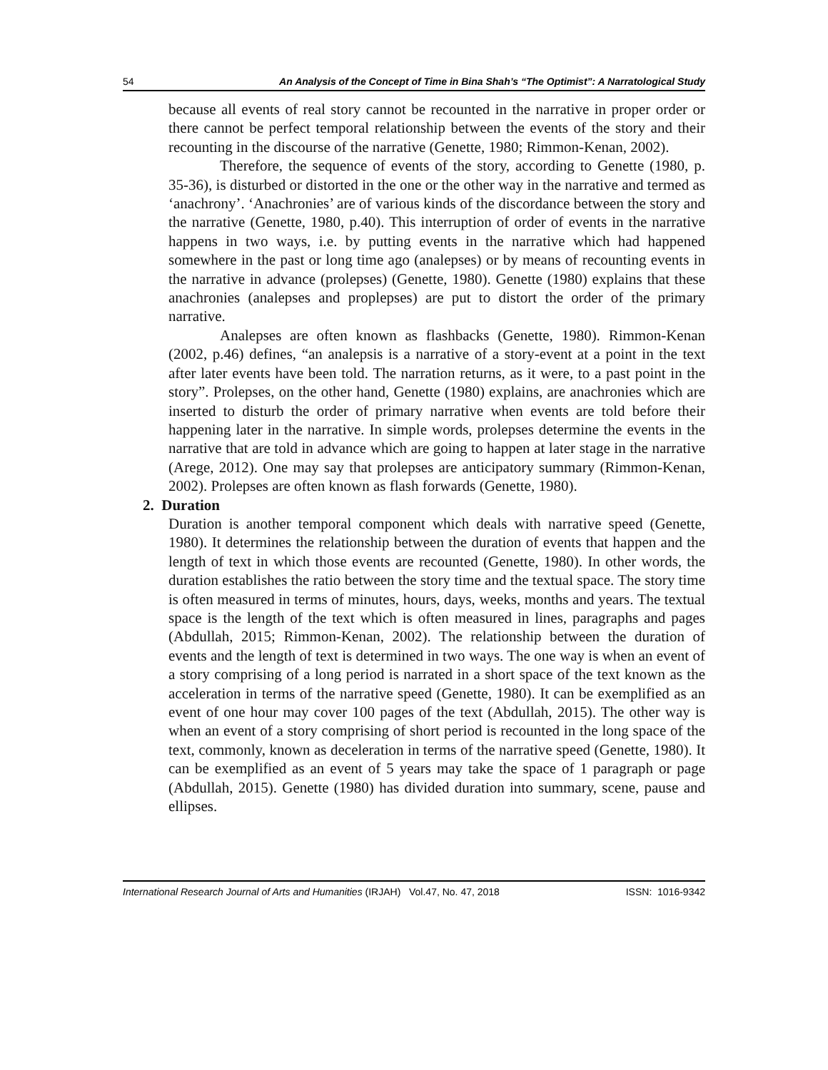54 An Analysis of the Concept of Time in Bina Shah’s “The Optimist”: A Narratological Study
because all events of real story cannot be recounted in the narrative in proper order or there cannot be perfect temporal relationship between the events of the story and their recounting in the discourse of the narrative (Genette, 1980; Rimmon-Kenan, 2002).
Therefore, the sequence of events of the story, according to Genette (1980, p. 35-36), is disturbed or distorted in the one or the other way in the narrative and termed as ‘anachrony’. ‘Anachronies’ are of various kinds of the discordance between the story and the narrative (Genette, 1980, p.40). This interruption of order of events in the narrative happens in two ways, i.e. by putting events in the narrative which had happened somewhere in the past or long time ago (analepses) or by means of recounting events in the narrative in advance (prolepses) (Genette, 1980). Genette (1980) explains that these anachronies (analepses and proplepses) are put to distort the order of the primary narrative.
Analepses are often known as flashbacks (Genette, 1980). Rimmon-Kenan (2002, p.46) defines, “an analepsis is a narrative of a story-event at a point in the text after later events have been told. The narration returns, as it were, to a past point in the story”. Prolepses, on the other hand, Genette (1980) explains, are anachronies which are inserted to disturb the order of primary narrative when events are told before their happening later in the narrative. In simple words, prolepses determine the events in the narrative that are told in advance which are going to happen at later stage in the narrative (Arege, 2012). One may say that prolepses are anticipatory summary (Rimmon-Kenan, 2002). Prolepses are often known as flash forwards (Genette, 1980).
2. Duration
Duration is another temporal component which deals with narrative speed (Genette, 1980). It determines the relationship between the duration of events that happen and the length of text in which those events are recounted (Genette, 1980). In other words, the duration establishes the ratio between the story time and the textual space. The story time is often measured in terms of minutes, hours, days, weeks, months and years. The textual space is the length of the text which is often measured in lines, paragraphs and pages (Abdullah, 2015; Rimmon-Kenan, 2002). The relationship between the duration of events and the length of text is determined in two ways. The one way is when an event of a story comprising of a long period is narrated in a short space of the text known as the acceleration in terms of the narrative speed (Genette, 1980). It can be exemplified as an event of one hour may cover 100 pages of the text (Abdullah, 2015). The other way is when an event of a story comprising of short period is recounted in the long space of the text, commonly, known as deceleration in terms of the narrative speed (Genette, 1980). It can be exemplified as an event of 5 years may take the space of 1 paragraph or page (Abdullah, 2015). Genette (1980) has divided duration into summary, scene, pause and ellipses.
International Research Journal of Arts and Humanities (IRJAH) Vol.47, No. 47, 2018 ISSN: 1016-9342